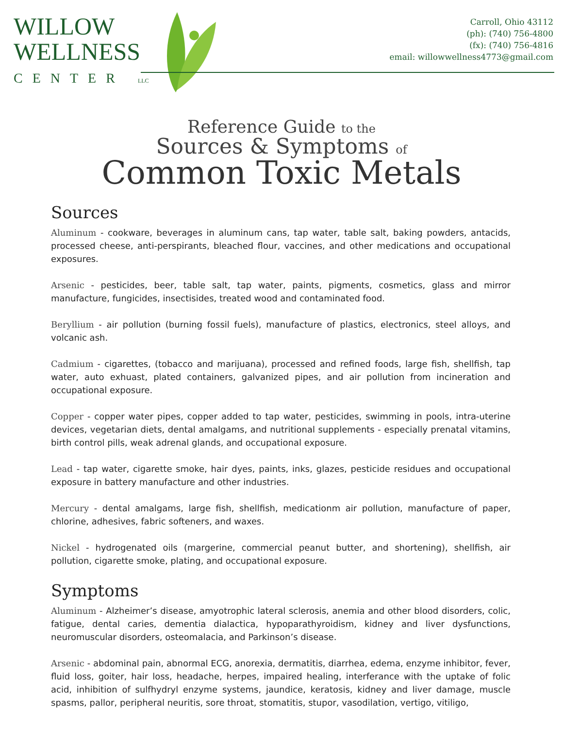WILLOW
WELLNESS
CENTER LLC
Carroll, Ohio 43112
(ph): (740) 756-4800
(fx): (740) 756-4816
email: willowwellness4773@gmail.com
Reference Guide to the
Sources & Symptoms of
Common Toxic Metals
Sources
Aluminum - cookware, beverages in aluminum cans, tap water, table salt, baking powders, antacids, processed cheese, anti-perspirants, bleached flour, vaccines, and other medications and occupational exposures.
Arsenic - pesticides, beer, table salt, tap water, paints, pigments, cosmetics, glass and mirror manufacture, fungicides, insectisides, treated wood and contaminated food.
Beryllium - air pollution (burning fossil fuels), manufacture of plastics, electronics, steel alloys, and volcanic ash.
Cadmium - cigarettes, (tobacco and marijuana), processed and refined foods, large fish, shellfish, tap water, auto exhuast, plated containers, galvanized pipes, and air pollution from incineration and occupational exposure.
Copper - copper water pipes, copper added to tap water, pesticides, swimming in pools, intra-uterine devices, vegetarian diets, dental amalgams, and nutritional supplements - especially prenatal vitamins, birth control pills, weak adrenal glands, and occupational exposure.
Lead - tap water, cigarette smoke, hair dyes, paints, inks, glazes, pesticide residues and occupational exposure in battery manufacture and other industries.
Mercury - dental amalgams, large fish, shellfish, medicationm air pollution, manufacture of paper, chlorine, adhesives, fabric softeners, and waxes.
Nickel - hydrogenated oils (margerine, commercial peanut butter, and shortening), shellfish, air pollution, cigarette smoke, plating, and occupational exposure.
Symptoms
Aluminum - Alzheimer’s disease, amyotrophic lateral sclerosis, anemia and other blood disorders, colic, fatigue, dental caries, dementia dialactica, hypoparathyroidism, kidney and liver dysfunctions, neuromuscular disorders, osteomalacia, and Parkinson’s disease.
Arsenic - abdominal pain, abnormal ECG, anorexia, dermatitis, diarrhea, edema, enzyme inhibitor, fever, fluid loss, goiter, hair loss, headache, herpes, impaired healing, interferance with the uptake of folic acid, inhibition of sulfhydryl enzyme systems, jaundice, keratosis, kidney and liver damage, muscle spasms, pallor, peripheral neuritis, sore throat, stomatitis, stupor, vasodilation, vertigo, vitiligo,